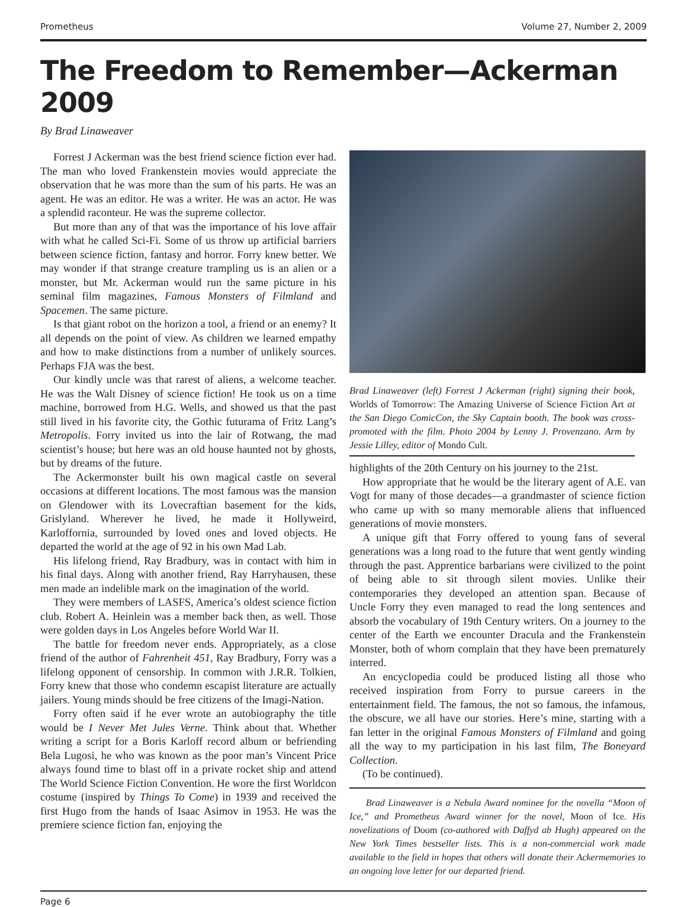Prometheus Volume 27, Number 2, 2009
The Freedom to Remember—Ackerman 2009
By Brad Linaweaver
Forrest J Ackerman was the best friend science fiction ever had. The man who loved Frankenstein movies would appreciate the observation that he was more than the sum of his parts. He was an agent. He was an editor. He was a writer. He was an actor. He was a splendid raconteur. He was the supreme collector.
But more than any of that was the importance of his love affair with what he called Sci-Fi. Some of us throw up artificial barriers between science fiction, fantasy and horror. Forry knew better. We may wonder if that strange creature trampling us is an alien or a monster, but Mr. Ackerman would run the same picture in his seminal film magazines, Famous Monsters of Filmland and Spacemen. The same picture.
Is that giant robot on the horizon a tool, a friend or an enemy? It all depends on the point of view. As children we learned empathy and how to make distinctions from a number of unlikely sources. Perhaps FJA was the best.
Our kindly uncle was that rarest of aliens, a welcome teacher. He was the Walt Disney of science fiction! He took us on a time machine, borrowed from H.G. Wells, and showed us that the past still lived in his favorite city, the Gothic futurama of Fritz Lang’s Metropolis. Forry invited us into the lair of Rotwang, the mad scientist’s house; but here was an old house haunted not by ghosts, but by dreams of the future.
The Ackermonster built his own magical castle on several occasions at different locations. The most famous was the mansion on Glendower with its Lovecraftian basement for the kids, Grislyland. Wherever he lived, he made it Hollyweird, Karloffornia, surrounded by loved ones and loved objects. He departed the world at the age of 92 in his own Mad Lab.
His lifelong friend, Ray Bradbury, was in contact with him in his final days. Along with another friend, Ray Harryhausen, these men made an indelible mark on the imagination of the world.
They were members of LASFS, America’s oldest science fiction club. Robert A. Heinlein was a member back then, as well. Those were golden days in Los Angeles before World War II.
The battle for freedom never ends. Appropriately, as a close friend of the author of Fahrenheit 451, Ray Bradbury, Forry was a lifelong opponent of censorship. In common with J.R.R. Tolkien, Forry knew that those who condemn escapist literature are actually jailers. Young minds should be free citizens of the Imagi-Nation.
Forry often said if he ever wrote an autobiography the title would be I Never Met Jules Verne. Think about that. Whether writing a script for a Boris Karloff record album or befriending Bela Lugosi, he who was known as the poor man’s Vincent Price always found time to blast off in a private rocket ship and attend The World Science Fiction Convention. He wore the first Worldcon costume (inspired by Things To Come) in 1939 and received the first Hugo from the hands of Isaac Asimov in 1953. He was the premiere science fiction fan, enjoying the
Brad Linaweaver (left) Forrest J Ackerman (right) signing their book, Worlds of Tomorrow: The Amazing Universe of Science Fiction Art at the San Diego ComicCon, the Sky Captain booth. The book was cross-promoted with the film. Photo 2004 by Lenny J. Provenzano. Arm by Jessie Lilley, editor of Mondo Cult.
highlights of the 20th Century on his journey to the 21st.
How appropriate that he would be the literary agent of A.E. van Vogt for many of those decades—a grandmaster of science fiction who came up with so many memorable aliens that influenced generations of movie monsters.
A unique gift that Forry offered to young fans of several generations was a long road to the future that went gently winding through the past. Apprentice barbarians were civilized to the point of being able to sit through silent movies. Unlike their contemporaries they developed an attention span. Because of Uncle Forry they even managed to read the long sentences and absorb the vocabulary of 19th Century writers. On a journey to the center of the Earth we encounter Dracula and the Frankenstein Monster, both of whom complain that they have been prematurely interred.
An encyclopedia could be produced listing all those who received inspiration from Forry to pursue careers in the entertainment field. The famous, the not so famous, the infamous, the obscure, we all have our stories. Here’s mine, starting with a fan letter in the original Famous Monsters of Filmland and going all the way to my participation in his last film, The Boneyard Collection.
(To be continued).
Brad Linaweaver is a Nebula Award nominee for the novella “Moon of Ice,” and Prometheus Award winner for the novel, Moon of Ice. His novelizations of Doom (co-authored with Daffyd ab Hugh) appeared on the New York Times bestseller lists. This is a non-commercial work made available to the field in hopes that others will donate their Ackermemories to an ongoing love letter for our departed friend.
Page 6